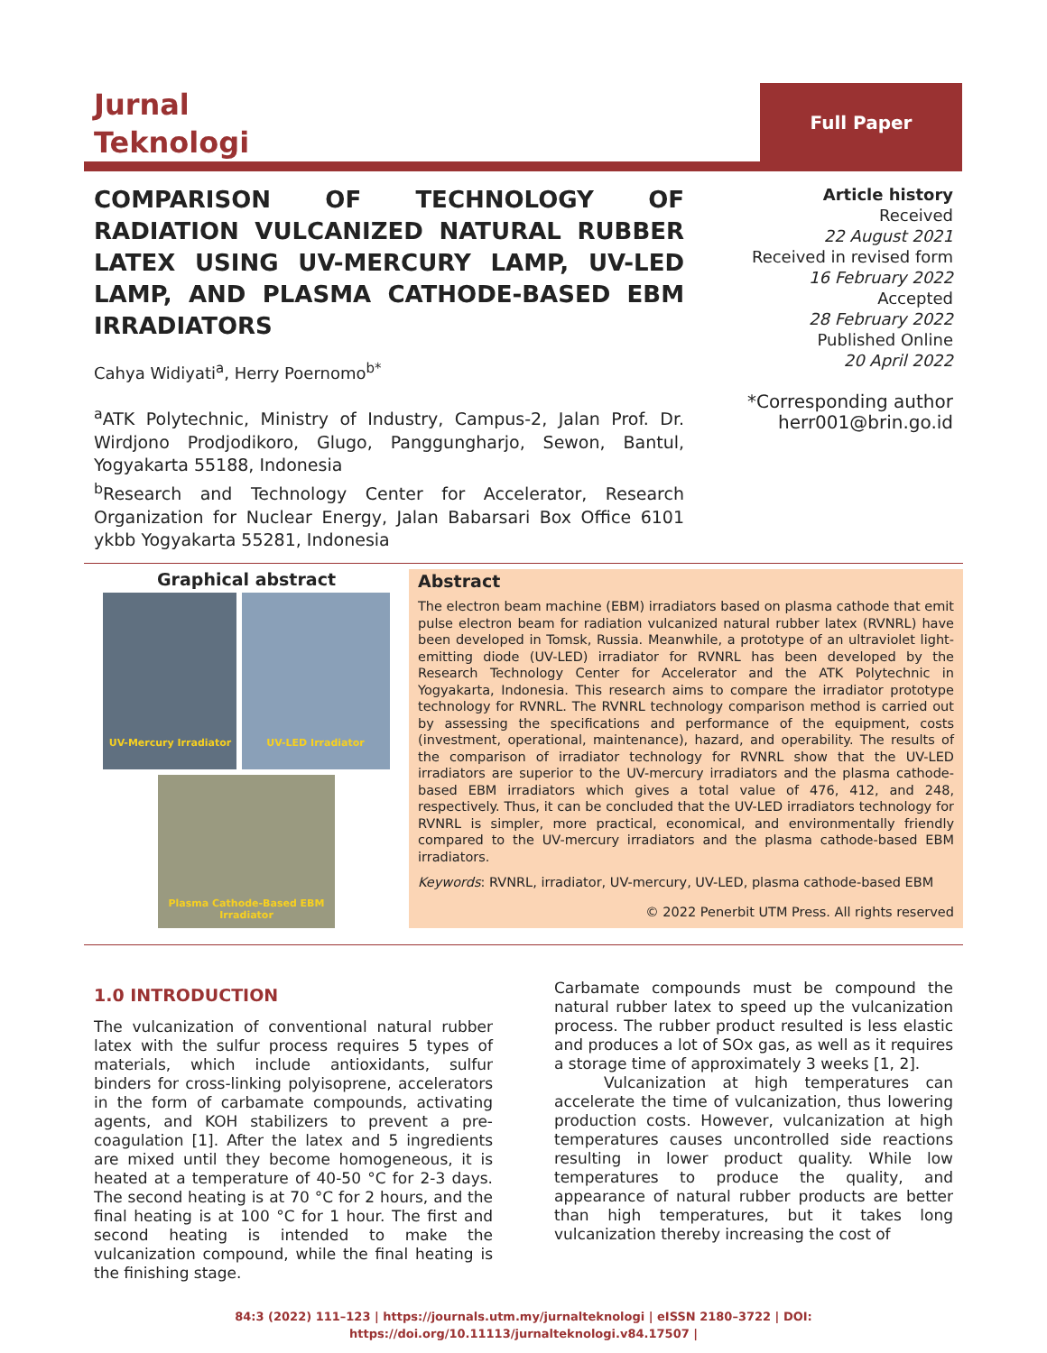Jurnal
Teknologi
Full Paper
COMPARISON OF TECHNOLOGY OF RADIATION VULCANIZED NATURAL RUBBER LATEX USING UV-MERCURY LAMP, UV-LED LAMP, AND PLASMA CATHODE-BASED EBM IRRADIATORS
Cahya Widiyati<sup>a</sup>, Herry Poernomo<sup>b*</sup>
<sup>a</sup> ATK Polytechnic, Ministry of Industry, Campus-2, Jalan Prof. Dr. Wirdjono Prodjodikoro, Glugo, Panggungharjo, Sewon, Bantul, Yogyakarta 55188, Indonesia
<sup>b</sup> Research and Technology Center for Accelerator, Research Organization for Nuclear Energy, Jalan Babarsari Box Office 6101 ykbb Yogyakarta 55281, Indonesia
Article history
Received
22 August 2021
Received in revised form
16 February 2022
Accepted
28 February 2022
Published Online
20 April 2022
*Corresponding author
herr001@brin.go.id
Graphical abstract
UV-Mercury Irradiator UV-LED Irradiator
Plasma Cathode-Based EBM Irradiator
Abstract
The electron beam machine (EBM) irradiators based on plasma cathode that emit pulse electron beam for radiation vulcanized natural rubber latex (RVNRL) have been developed in Tomsk, Russia. Meanwhile, a prototype of an ultraviolet light-emitting diode (UV-LED) irradiator for RVNRL has been developed by the Research Technology Center for Accelerator and the ATK Polytechnic in Yogyakarta, Indonesia. This research aims to compare the irradiator prototype technology for RVNRL. The RVNRL technology comparison method is carried out by assessing the specifications and performance of the equipment, costs (investment, operational, maintenance), hazard, and operability. The results of the comparison of irradiator technology for RVNRL show that the UV-LED irradiators are superior to the UV-mercury irradiators and the plasma cathode-based EBM irradiators which gives a total value of 476, 412, and 248, respectively. Thus, it can be concluded that the UV-LED irradiators technology for RVNRL is simpler, more practical, economical, and environmentally friendly compared to the UV-mercury irradiators and the plasma cathode-based EBM irradiators.
Keywords: RVNRL, irradiator, UV-mercury, UV-LED, plasma cathode-based EBM
© 2022 Penerbit UTM Press. All rights reserved
1.0 INTRODUCTION
The vulcanization of conventional natural rubber latex with the sulfur process requires 5 types of materials, which include antioxidants, sulfur binders for cross-linking polyisoprene, accelerators in the form of carbamate compounds, activating agents, and KOH stabilizers to prevent a pre-coagulation [1]. After the latex and 5 ingredients are mixed until they become homogeneous, it is heated at a temperature of 40-50 °C for 2-3 days. The second heating is at 70 °C for 2 hours, and the final heating is at 100 °C for 1 hour. The first and second heating is intended to make the vulcanization compound, while the final heating is the finishing stage.
Carbamate compounds must be compound the natural rubber latex to speed up the vulcanization process. The rubber product resulted is less elastic and produces a lot of SOx gas, as well as it requires a storage time of approximately 3 weeks [1, 2].
Vulcanization at high temperatures can accelerate the time of vulcanization, thus lowering production costs. However, vulcanization at high temperatures causes uncontrolled side reactions resulting in lower product quality. While low temperatures to produce the quality, and appearance of natural rubber products are better than high temperatures, but it takes long vulcanization thereby increasing the cost of
84:3 (2022) 111–123 | https://journals.utm.my/jurnalteknologi | eISSN 2180–3722 | DOI:
https://doi.org/10.11113/jurnalteknologi.v84.17507 |